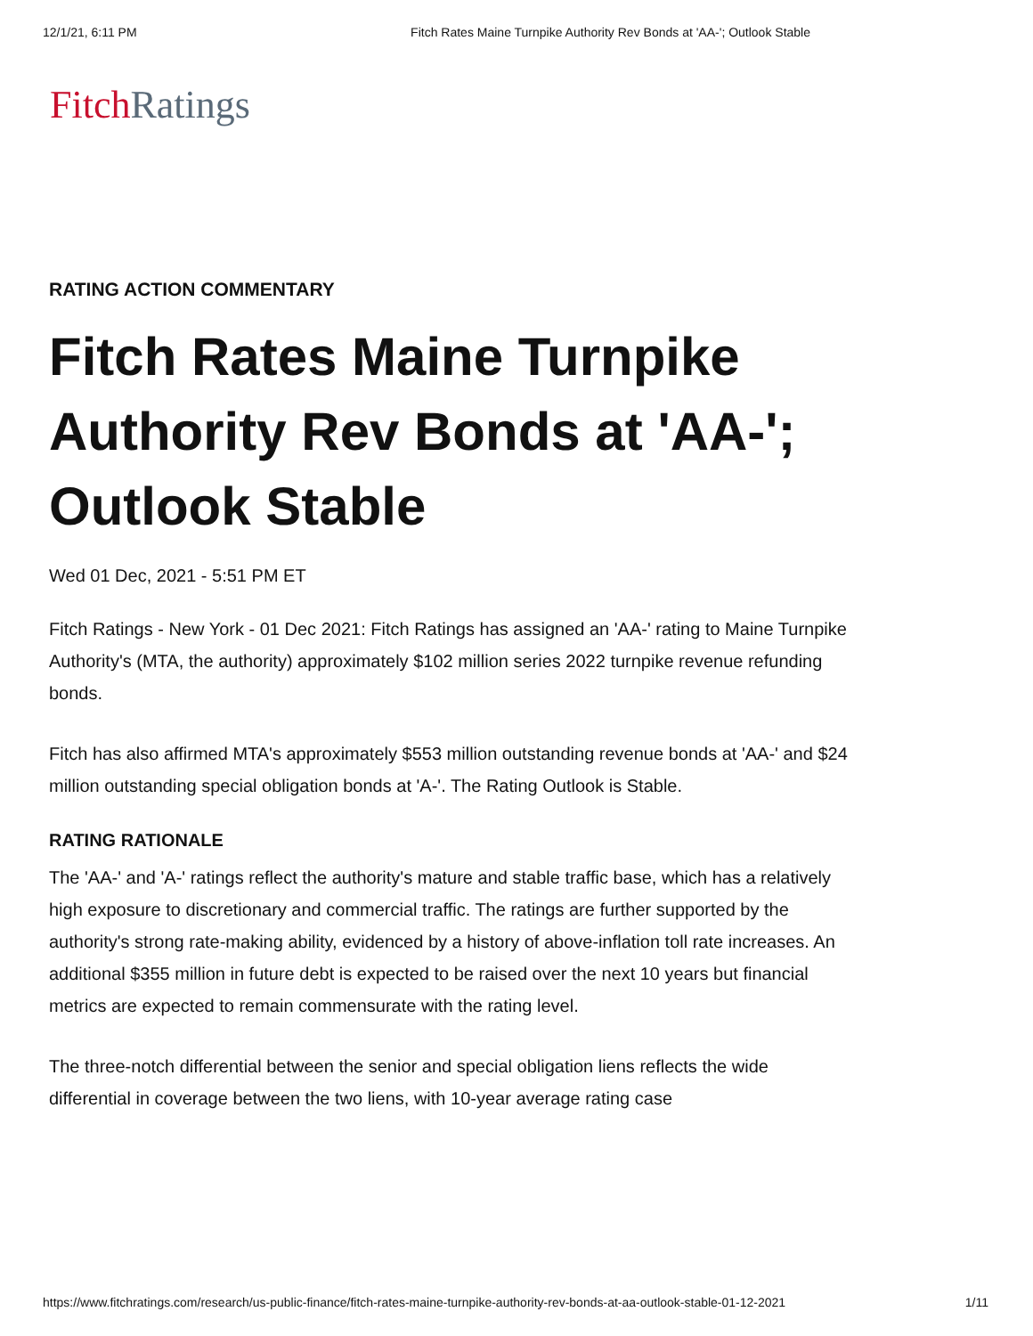12/1/21, 6:11 PM Fitch Rates Maine Turnpike Authority Rev Bonds at 'AA-'; Outlook Stable
Fitch Ratings
RATING ACTION COMMENTARY
Fitch Rates Maine Turnpike Authority Rev Bonds at 'AA-'; Outlook Stable
Wed 01 Dec, 2021 - 5:51 PM ET
Fitch Ratings - New York - 01 Dec 2021: Fitch Ratings has assigned an 'AA-' rating to Maine Turnpike Authority's (MTA, the authority) approximately $102 million series 2022 turnpike revenue refunding bonds.
Fitch has also affirmed MTA's approximately $553 million outstanding revenue bonds at 'AA-' and $24 million outstanding special obligation bonds at 'A-'. The Rating Outlook is Stable.
RATING RATIONALE
The 'AA-' and 'A-' ratings reflect the authority's mature and stable traffic base, which has a relatively high exposure to discretionary and commercial traffic. The ratings are further supported by the authority's strong rate-making ability, evidenced by a history of above-inflation toll rate increases. An additional $355 million in future debt is expected to be raised over the next 10 years but financial metrics are expected to remain commensurate with the rating level.
The three-notch differential between the senior and special obligation liens reflects the wide differential in coverage between the two liens, with 10-year average rating case
https://www.fitchratings.com/research/us-public-finance/fitch-rates-maine-turnpike-authority-rev-bonds-at-aa-outlook-stable-01-12-2021 1/11